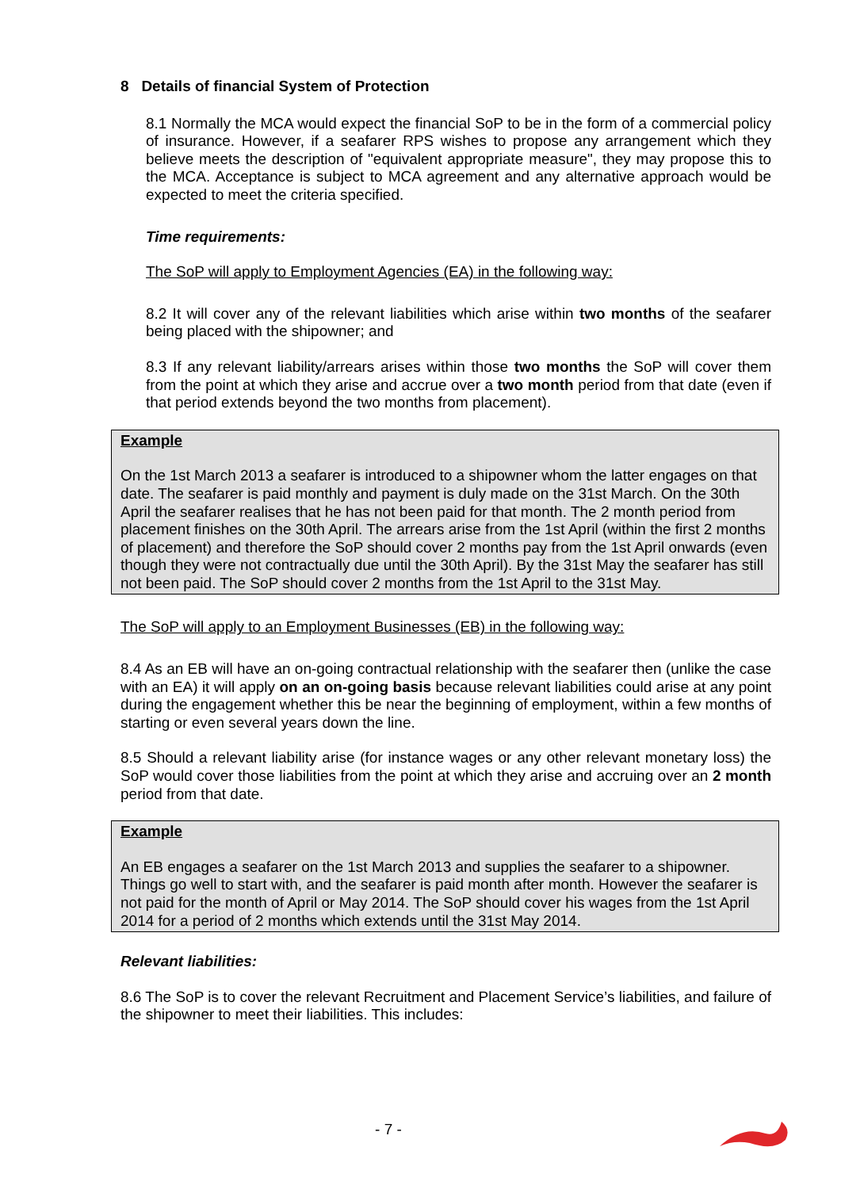8 Details of financial System of Protection
8.1 Normally the MCA would expect the financial SoP to be in the form of a commercial policy of insurance. However, if a seafarer RPS wishes to propose any arrangement which they believe meets the description of "equivalent appropriate measure", they may propose this to the MCA. Acceptance is subject to MCA agreement and any alternative approach would be expected to meet the criteria specified.
Time requirements:
The SoP will apply to Employment Agencies (EA) in the following way:
8.2 It will cover any of the relevant liabilities which arise within two months of the seafarer being placed with the shipowner; and
8.3 If any relevant liability/arrears arises within those two months the SoP will cover them from the point at which they arise and accrue over a two month period from that date (even if that period extends beyond the two months from placement).
Example
On the 1st March 2013 a seafarer is introduced to a shipowner whom the latter engages on that date. The seafarer is paid monthly and payment is duly made on the 31st March. On the 30th April the seafarer realises that he has not been paid for that month. The 2 month period from placement finishes on the 30th April. The arrears arise from the 1st April (within the first 2 months of placement) and therefore the SoP should cover 2 months pay from the 1st April onwards (even though they were not contractually due until the 30th April). By the 31st May the seafarer has still not been paid. The SoP should cover 2 months from the 1st April to the 31st May.
The SoP will apply to an Employment Businesses (EB) in the following way:
8.4 As an EB will have an on-going contractual relationship with the seafarer then (unlike the case with an EA) it will apply on an on-going basis because relevant liabilities could arise at any point during the engagement whether this be near the beginning of employment, within a few months of starting or even several years down the line.
8.5 Should a relevant liability arise (for instance wages or any other relevant monetary loss) the SoP would cover those liabilities from the point at which they arise and accruing over an 2 month period from that date.
Example
An EB engages a seafarer on the 1st March 2013 and supplies the seafarer to a shipowner. Things go well to start with, and the seafarer is paid month after month. However the seafarer is not paid for the month of April or May 2014. The SoP should cover his wages from the 1st April 2014 for a period of 2 months which extends until the 31st May 2014.
Relevant liabilities:
8.6 The SoP is to cover the relevant Recruitment and Placement Service’s liabilities, and failure of the shipowner to meet their liabilities. This includes:
- 7 -